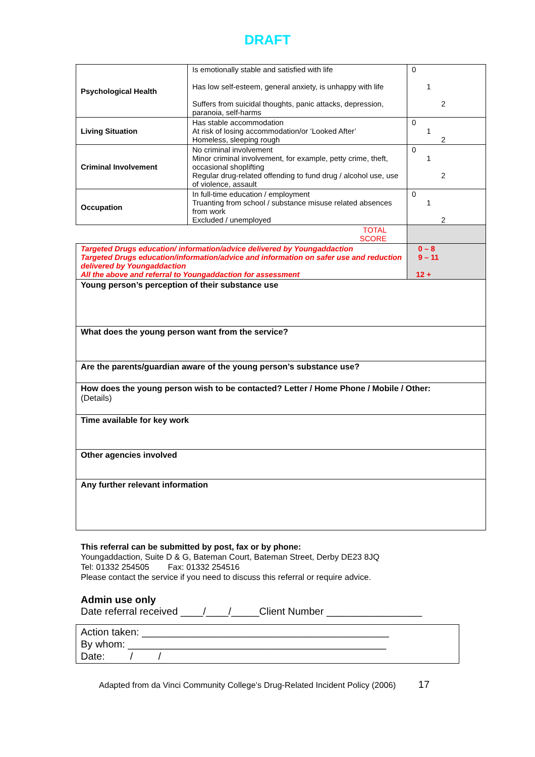DRAFT
| Psychological Health | Is emotionally stable and satisfied with life Has low self-esteem, general anxiety, is unhappy with life Suffers from suicidal thoughts, panic attacks, depression, paranoia, self-harms | 0 1 2 |
| Living Situation | Has stable accommodation At risk of losing accommodation/or ‘Looked After’ Homeless, sleeping rough | 0 1 2 |
| Criminal Involvement | No criminal involvement Minor criminal involvement, for example, petty crime, theft, occasional shoplifting Regular drug-related offending to fund drug / alcohol use, use of violence, assault | 0 1 2 |
| Occupation | In full-time education / employment Truanting from school / substance misuse related absences from work Excluded / unemployed | 0 1 2 |
| TOTAL SCORE | | |
| Targeted Drugs education/ information/advice delivered by Youngaddaction Targeted Drugs education/information/advice and information on safer use and reduction delivered by Youngaddaction All the above and referral to Youngaddaction for assessment | | 0 – 8 9 – 11 12 + |
| Young person’s perception of their substance use | | |
| What does the young person want from the service? | | |
| Are the parents/guardian aware of the young person’s substance use? | | |
| How does the young person wish to be contacted? Letter / Home Phone / Mobile / Other: (Details) | | |
| Time available for key work | | |
| Other agencies involved | | |
| Any further relevant information | | |
This referral can be submitted by post, fax or by phone:
Youngaddaction, Suite D & G, Bateman Court, Bateman Street, Derby DE23 8JQ
Tel: 01332 254505 Fax: 01332 254516
Please contact the service if you need to discuss this referral or require advice.
Admin use only
Date referral received ____/____/_____Client Number _________________
Action taken: ____________________________________________
By whom: ______________________________________________
Date: / /
Adapted from da Vinci Community College’s Drug-Related Incident Policy (2006) 17